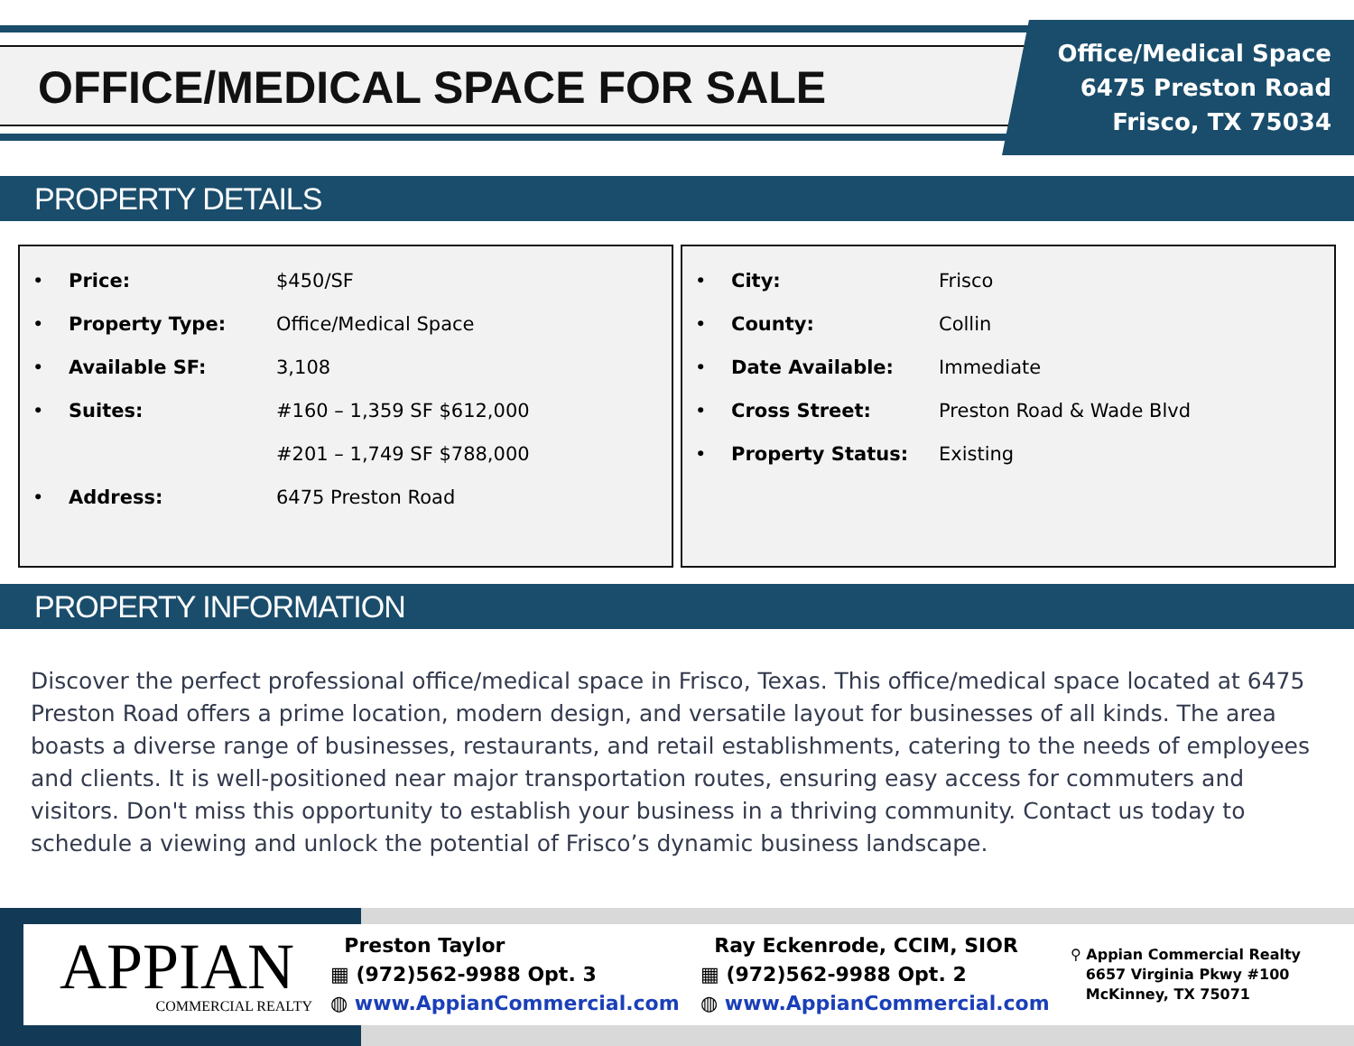OFFICE/MEDICAL SPACE FOR SALE
Office/Medical Space
6475 Preston Road
Frisco, TX 75034
PROPERTY DETAILS
• Price: $450/SF
• Property Type: Office/Medical Space
• Available SF: 3,108
• Suites: #160 – 1,359 SF $612,000
#201 – 1,749 SF $788,000
• Address: 6475 Preston Road
• City: Frisco
• County: Collin
• Date Available: Immediate
• Cross Street: Preston Road & Wade Blvd
• Property Status: Existing
PROPERTY INFORMATION
Discover the perfect professional office/medical space in Frisco, Texas. This office/medical space located at 6475 Preston Road offers a prime location, modern design, and versatile layout for businesses of all kinds. The area boasts a diverse range of businesses, restaurants, and retail establishments, catering to the needs of employees and clients. It is well-positioned near major transportation routes, ensuring easy access for commuters and visitors. Don't miss this opportunity to establish your business in a thriving community. Contact us today to schedule a viewing and unlock the potential of Frisco’s dynamic business landscape.
APPIAN
COMMERCIAL REALTY
Preston Taylor
▦ (972)562-9988 Opt. 3
◍ www.AppianCommercial.com
Ray Eckenrode, CCIM, SIOR
▦ (972)562-9988 Opt. 2
◍ www.AppianCommercial.com
⚲ Appian Commercial Realty
6657 Virginia Pkwy #100
McKinney, TX 75071